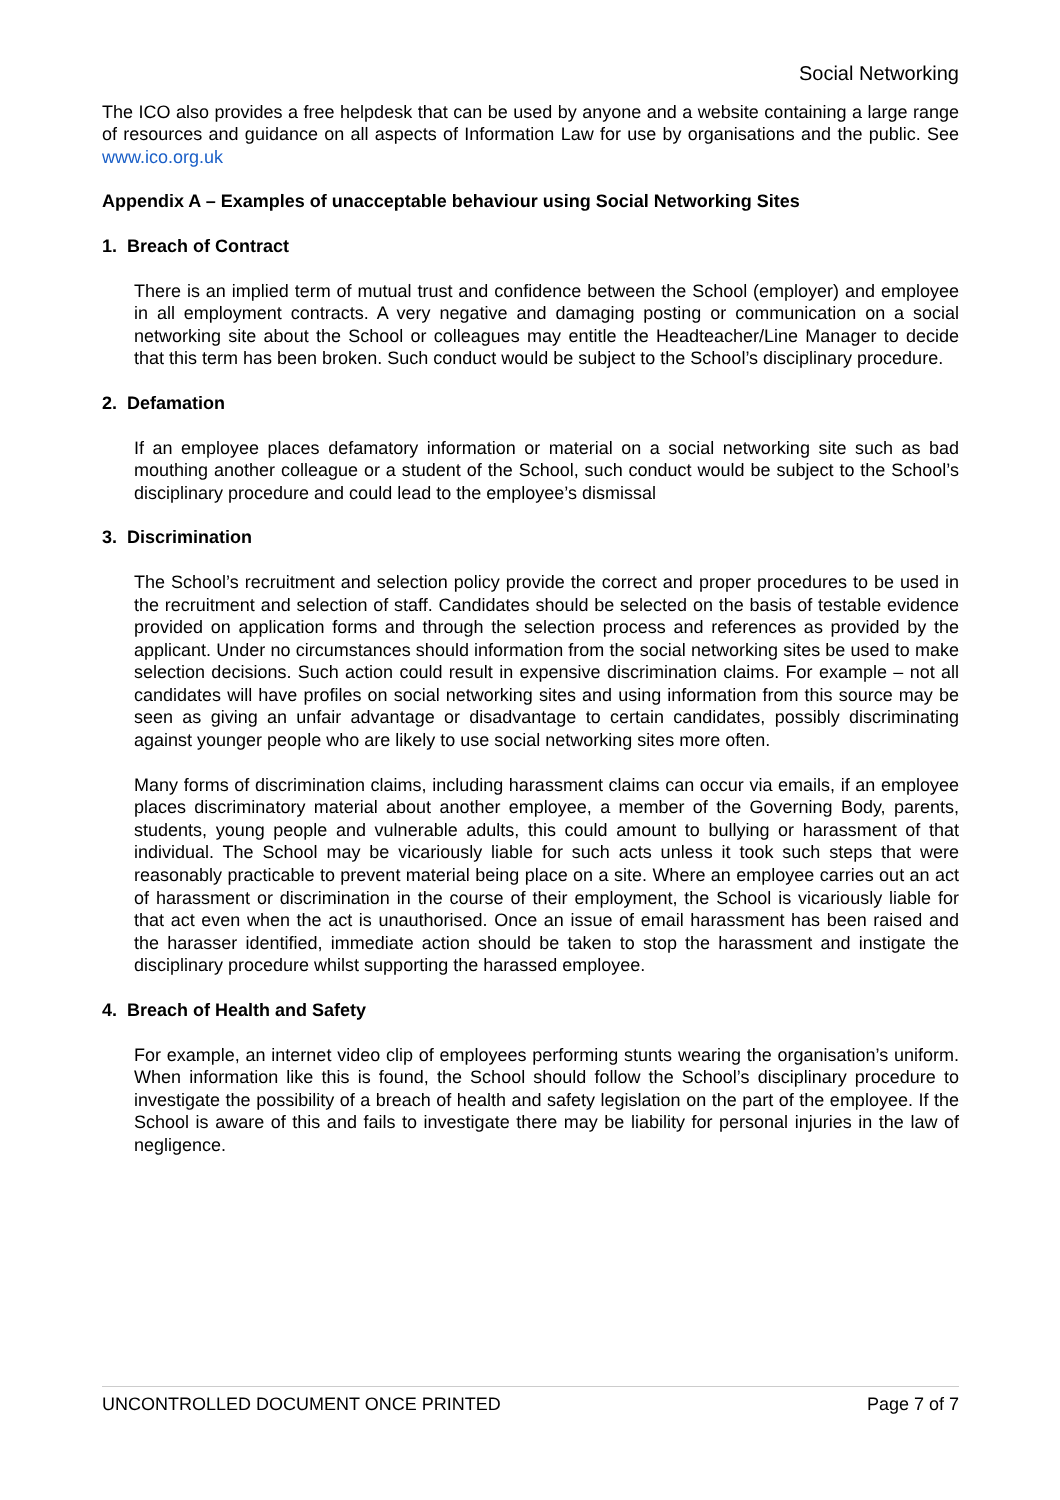Social Networking
The ICO also provides a free helpdesk that can be used by anyone and a website containing a large range of resources and guidance on all aspects of Information Law for use by organisations and the public. See www.ico.org.uk
Appendix A – Examples of unacceptable behaviour using Social Networking Sites
1. Breach of Contract
There is an implied term of mutual trust and confidence between the School (employer) and employee in all employment contracts. A very negative and damaging posting or communication on a social networking site about the School or colleagues may entitle the Headteacher/Line Manager to decide that this term has been broken. Such conduct would be subject to the School’s disciplinary procedure.
2. Defamation
If an employee places defamatory information or material on a social networking site such as bad mouthing another colleague or a student of the School, such conduct would be subject to the School’s disciplinary procedure and could lead to the employee’s dismissal
3. Discrimination
The School’s recruitment and selection policy provide the correct and proper procedures to be used in the recruitment and selection of staff. Candidates should be selected on the basis of testable evidence provided on application forms and through the selection process and references as provided by the applicant. Under no circumstances should information from the social networking sites be used to make selection decisions. Such action could result in expensive discrimination claims. For example – not all candidates will have profiles on social networking sites and using information from this source may be seen as giving an unfair advantage or disadvantage to certain candidates, possibly discriminating against younger people who are likely to use social networking sites more often.
Many forms of discrimination claims, including harassment claims can occur via emails, if an employee places discriminatory material about another employee, a member of the Governing Body, parents, students, young people and vulnerable adults, this could amount to bullying or harassment of that individual. The School may be vicariously liable for such acts unless it took such steps that were reasonably practicable to prevent material being place on a site. Where an employee carries out an act of harassment or discrimination in the course of their employment, the School is vicariously liable for that act even when the act is unauthorised. Once an issue of email harassment has been raised and the harasser identified, immediate action should be taken to stop the harassment and instigate the disciplinary procedure whilst supporting the harassed employee.
4. Breach of Health and Safety
For example, an internet video clip of employees performing stunts wearing the organisation’s uniform. When information like this is found, the School should follow the School’s disciplinary procedure to investigate the possibility of a breach of health and safety legislation on the part of the employee. If the School is aware of this and fails to investigate there may be liability for personal injuries in the law of negligence.
UNCONTROLLED DOCUMENT ONCE PRINTED Page 7 of 7